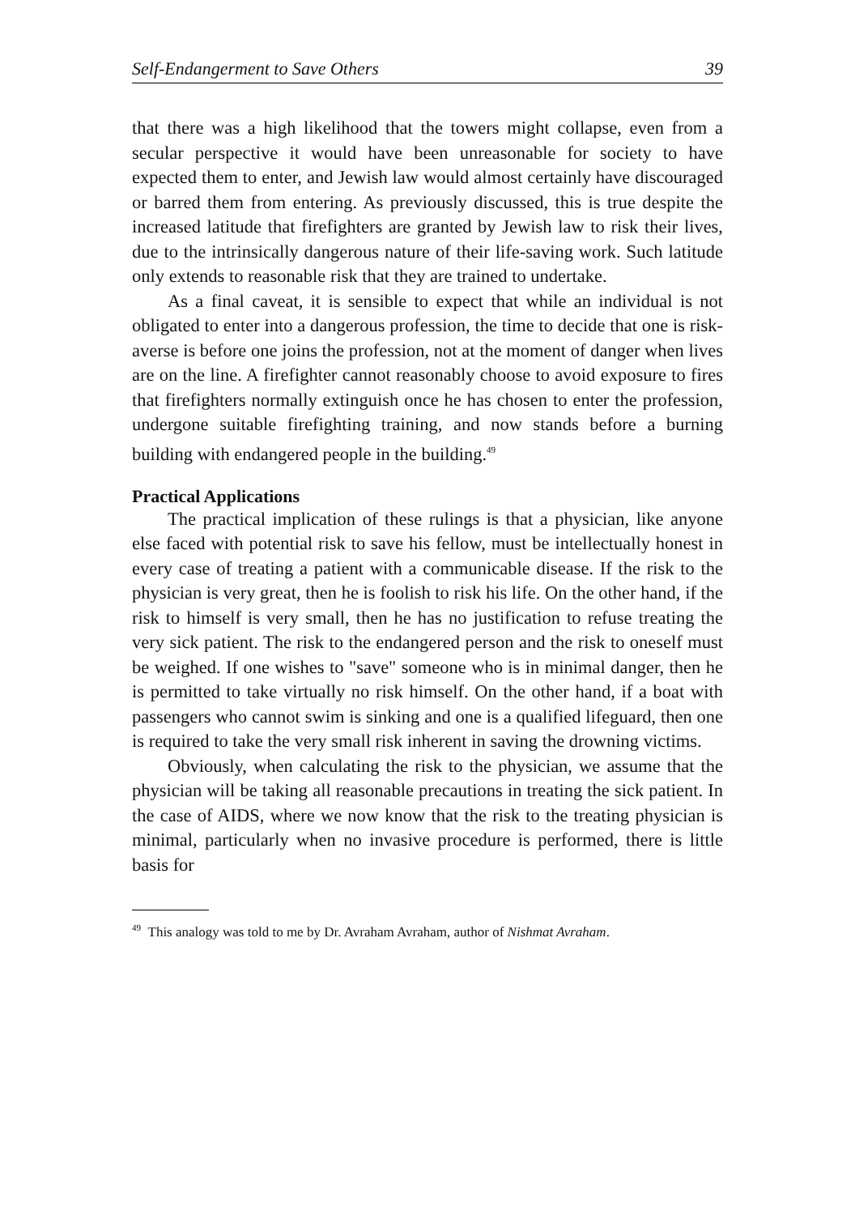Self-Endangerment to Save Others 39
that there was a high likelihood that the towers might collapse, even from a secular perspective it would have been unreasonable for society to have expected them to enter, and Jewish law would almost certainly have discouraged or barred them from entering. As previously discussed, this is true despite the increased latitude that firefighters are granted by Jewish law to risk their lives, due to the intrinsically dangerous nature of their life-saving work. Such latitude only extends to reasonable risk that they are trained to undertake.
As a final caveat, it is sensible to expect that while an individual is not obligated to enter into a dangerous profession, the time to decide that one is risk-averse is before one joins the profession, not at the moment of danger when lives are on the line. A firefighter cannot reasonably choose to avoid exposure to fires that firefighters normally extinguish once he has chosen to enter the profession, undergone suitable firefighting training, and now stands before a burning building with endangered people in the building.<sup>49</sup>
Practical Applications
The practical implication of these rulings is that a physician, like anyone else faced with potential risk to save his fellow, must be intellectually honest in every case of treating a patient with a communicable disease. If the risk to the physician is very great, then he is foolish to risk his life. On the other hand, if the risk to himself is very small, then he has no justification to refuse treating the very sick patient. The risk to the endangered person and the risk to oneself must be weighed. If one wishes to "save" someone who is in minimal danger, then he is permitted to take virtually no risk himself. On the other hand, if a boat with passengers who cannot swim is sinking and one is a qualified lifeguard, then one is required to take the very small risk inherent in saving the drowning victims.
Obviously, when calculating the risk to the physician, we assume that the physician will be taking all reasonable precautions in treating the sick patient. In the case of AIDS, where we now know that the risk to the treating physician is minimal, particularly when no invasive procedure is performed, there is little basis for
<sup>49</sup> This analogy was told to me by Dr. Avraham Avraham, author of Nishmat Avraham.